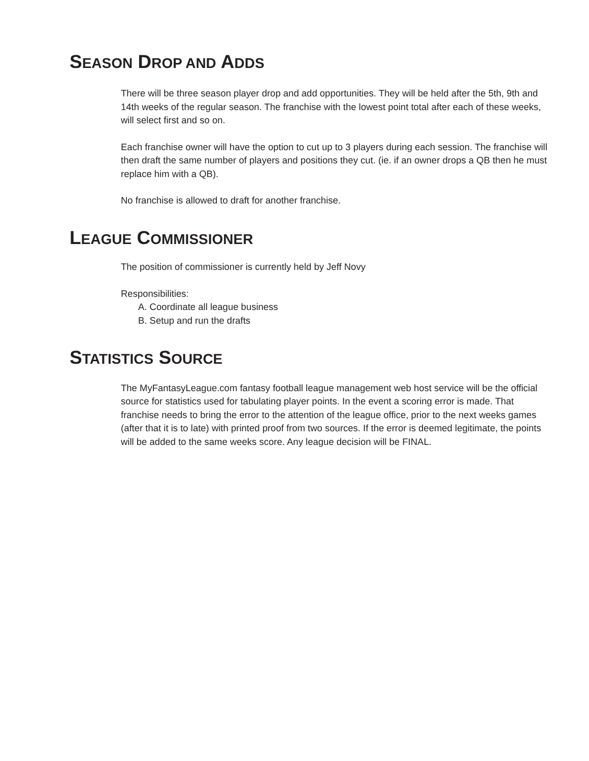SEASON DROP AND ADDS
There will be three season player drop and add opportunities. They will be held after the 5th, 9th and 14th weeks of the regular season. The franchise with the lowest point total after each of these weeks, will select first and so on.
Each franchise owner will have the option to cut up to 3 players during each session. The franchise will then draft the same number of players and positions they cut. (ie. if an owner drops a QB then he must replace him with a QB).
No franchise is allowed to draft for another franchise.
LEAGUE COMMISSIONER
The position of commissioner is currently held by Jeff Novy
Responsibilities:
A. Coordinate all league business
B. Setup and run the drafts
STATISTICS SOURCE
The MyFantasyLeague.com fantasy football league management web host service will be the official source for statistics used for tabulating player points. In the event a scoring error is made. That franchise needs to bring the error to the attention of the league office, prior to the next weeks games (after that it is to late) with printed proof from two sources. If the error is deemed legitimate, the points will be added to the same weeks score. Any league decision will be FINAL.